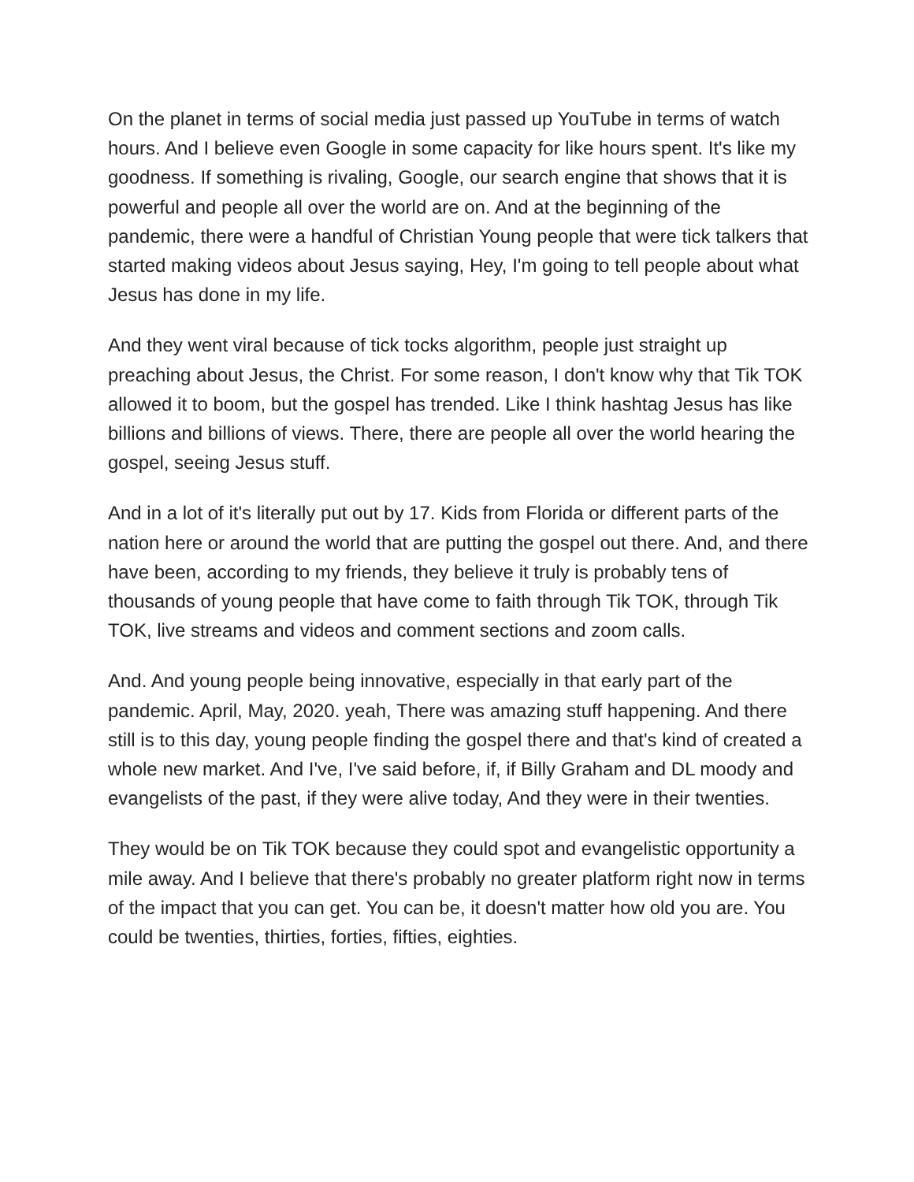On the planet in terms of social media just passed up YouTube in terms of watch hours. And I believe even Google in some capacity for like hours spent. It's like my goodness. If something is rivaling, Google, our search engine that shows that it is powerful and people all over the world are on. And at the beginning of the pandemic, there were a handful of Christian Young people that were tick talkers that started making videos about Jesus saying, Hey, I'm going to tell people about what Jesus has done in my life.
And they went viral because of tick tocks algorithm, people just straight up preaching about Jesus, the Christ. For some reason, I don't know why that Tik TOK allowed it to boom, but the gospel has trended. Like I think hashtag Jesus has like billions and billions of views. There, there are people all over the world hearing the gospel, seeing Jesus stuff.
And in a lot of it's literally put out by 17. Kids from Florida or different parts of the nation here or around the world that are putting the gospel out there. And, and there have been, according to my friends, they believe it truly is probably tens of thousands of young people that have come to faith through Tik TOK, through Tik TOK, live streams and videos and comment sections and zoom calls.
And. And young people being innovative, especially in that early part of the pandemic. April, May, 2020. yeah, There was amazing stuff happening. And there still is to this day, young people finding the gospel there and that's kind of created a whole new market. And I've, I've said before, if, if Billy Graham and DL moody and evangelists of the past, if they were alive today, And they were in their twenties.
They would be on Tik TOK because they could spot and evangelistic opportunity a mile away. And I believe that there's probably no greater platform right now in terms of the impact that you can get. You can be, it doesn't matter how old you are. You could be twenties, thirties, forties, fifties, eighties.